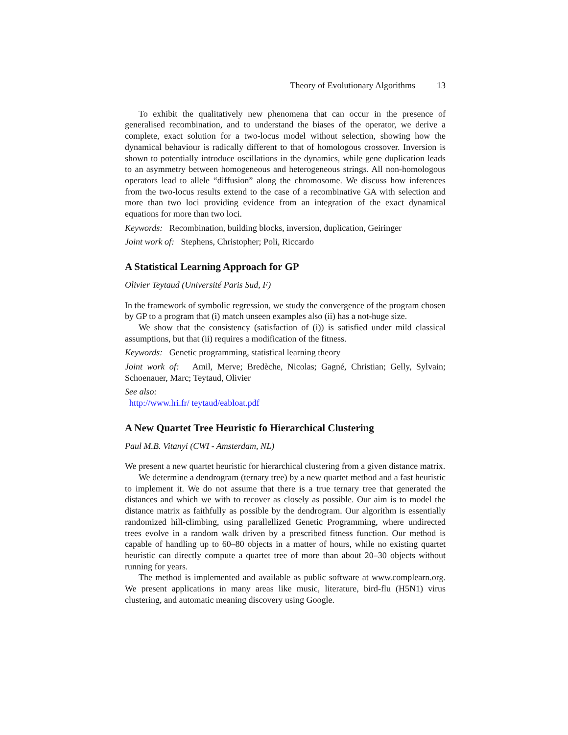Theory of Evolutionary Algorithms 13
To exhibit the qualitatively new phenomena that can occur in the presence of generalised recombination, and to understand the biases of the operator, we derive a complete, exact solution for a two-locus model without selection, showing how the dynamical behaviour is radically different to that of homologous crossover. Inversion is shown to potentially introduce oscillations in the dynamics, while gene duplication leads to an asymmetry between homogeneous and heterogeneous strings. All non-homologous operators lead to allele “diffusion” along the chromosome. We discuss how inferences from the two-locus results extend to the case of a recombinative GA with selection and more than two loci providing evidence from an integration of the exact dynamical equations for more than two loci.
Keywords: Recombination, building blocks, inversion, duplication, Geiringer
Joint work of: Stephens, Christopher; Poli, Riccardo
A Statistical Learning Approach for GP
Olivier Teytaud (Université Paris Sud, F)
In the framework of symbolic regression, we study the convergence of the program chosen by GP to a program that (i) match unseen examples also (ii) has a not-huge size.
We show that the consistency (satisfaction of (i)) is satisfied under mild classical assumptions, but that (ii) requires a modification of the fitness.
Keywords: Genetic programming, statistical learning theory
Joint work of: Amil, Merve; Bredèche, Nicolas; Gagné, Christian; Gelly, Sylvain; Schoenauer, Marc; Teytaud, Olivier
See also:
http://www.lri.fr/ teytaud/eabloat.pdf
A New Quartet Tree Heuristic fo Hierarchical Clustering
Paul M.B. Vitanyi (CWI - Amsterdam, NL)
We present a new quartet heuristic for hierarchical clustering from a given distance matrix.
We determine a dendrogram (ternary tree) by a new quartet method and a fast heuristic to implement it. We do not assume that there is a true ternary tree that generated the distances and which we with to recover as closely as possible. Our aim is to model the distance matrix as faithfully as possible by the dendrogram. Our algorithm is essentially randomized hill-climbing, using parallellized Genetic Programming, where undirected trees evolve in a random walk driven by a prescribed fitness function. Our method is capable of handling up to 60–80 objects in a matter of hours, while no existing quartet heuristic can directly compute a quartet tree of more than about 20–30 objects without running for years.
The method is implemented and available as public software at www.complearn.org. We present applications in many areas like music, literature, bird-flu (H5N1) virus clustering, and automatic meaning discovery using Google.